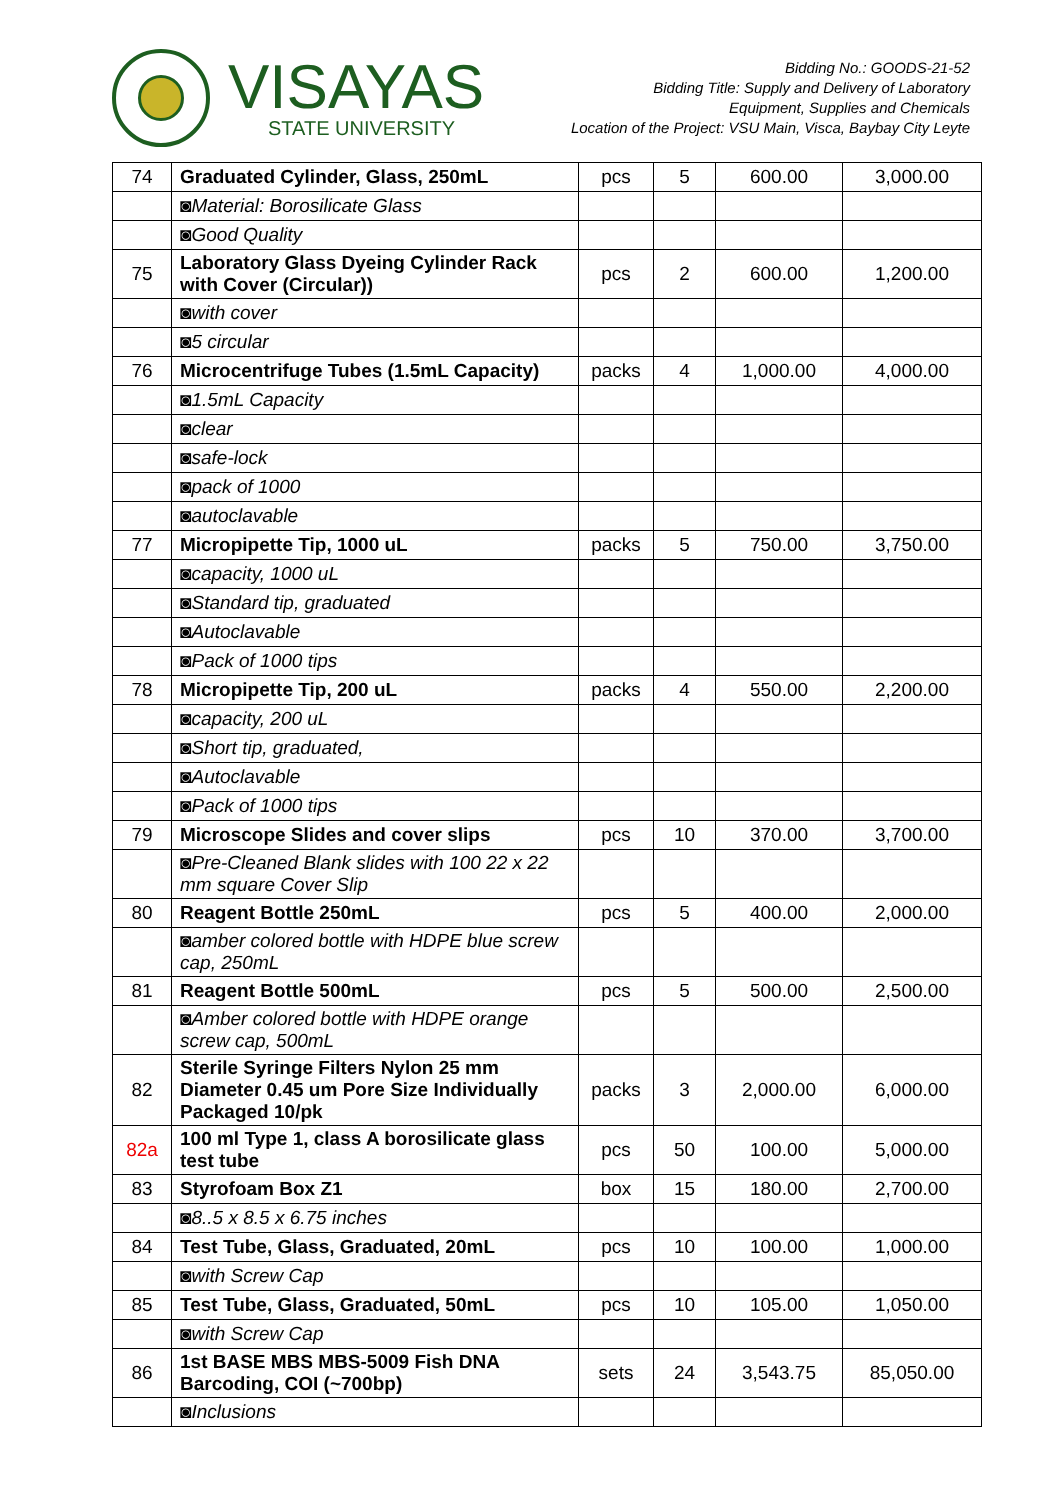VISAYAS
STATE UNIVERSITY
Bidding No.: GOODS-21-52
Bidding Title: Supply and Delivery of Laboratory
Equipment, Supplies and Chemicals
Location of the Project: VSU Main, Visca, Baybay City Leyte
| 74 | Graduated Cylinder, Glass, 250mL | pcs | 5 | 600.00 | 3,000.00 |
| | ◙Material: Borosilicate Glass | | | | |
| | ◙Good Quality | | | | |
| 75 | Laboratory Glass Dyeing Cylinder Rack with Cover (Circular)) | pcs | 2 | 600.00 | 1,200.00 |
| | ◙with cover | | | | |
| | ◙5 circular | | | | |
| 76 | Microcentrifuge Tubes (1.5mL Capacity) | packs | 4 | 1,000.00 | 4,000.00 |
| | ◙1.5mL Capacity | | | | |
| | ◙clear | | | | |
| | ◙safe-lock | | | | |
| | ◙pack of 1000 | | | | |
| | ◙autoclavable | | | | |
| 77 | Micropipette Tip, 1000 uL | packs | 5 | 750.00 | 3,750.00 |
| | ◙capacity, 1000 uL | | | | |
| | ◙Standard tip, graduated | | | | |
| | ◙Autoclavable | | | | |
| | ◙Pack of 1000 tips | | | | |
| 78 | Micropipette Tip, 200 uL | packs | 4 | 550.00 | 2,200.00 |
| | ◙capacity, 200 uL | | | | |
| | ◙Short tip, graduated, | | | | |
| | ◙Autoclavable | | | | |
| | ◙Pack of 1000 tips | | | | |
| 79 | Microscope Slides and cover slips | pcs | 10 | 370.00 | 3,700.00 |
| | ◙Pre-Cleaned Blank slides with 100 22 x 22 mm square Cover Slip | | | | |
| 80 | Reagent Bottle 250mL | pcs | 5 | 400.00 | 2,000.00 |
| | ◙amber colored bottle with HDPE blue screw cap, 250mL | | | | |
| 81 | Reagent Bottle 500mL | pcs | 5 | 500.00 | 2,500.00 |
| | ◙Amber colored bottle with HDPE orange screw cap, 500mL | | | | |
| 82 | Sterile Syringe Filters Nylon 25 mm Diameter 0.45 um Pore Size Individually Packaged 10/pk | packs | 3 | 2,000.00 | 6,000.00 |
| 82a | 100 ml Type 1, class A borosilicate glass test tube | pcs | 50 | 100.00 | 5,000.00 |
| 83 | Styrofoam Box Z1 | box | 15 | 180.00 | 2,700.00 |
| | ◙8..5 x 8.5 x 6.75 inches | | | | |
| 84 | Test Tube, Glass, Graduated, 20mL | pcs | 10 | 100.00 | 1,000.00 |
| | ◙with Screw Cap | | | | |
| 85 | Test Tube, Glass, Graduated, 50mL | pcs | 10 | 105.00 | 1,050.00 |
| | ◙with Screw Cap | | | | |
| 86 | 1st BASE MBS MBS-5009 Fish DNA Barcoding, COI (~700bp) | sets | 24 | 3,543.75 | 85,050.00 |
| | ◙Inclusions | | | | |